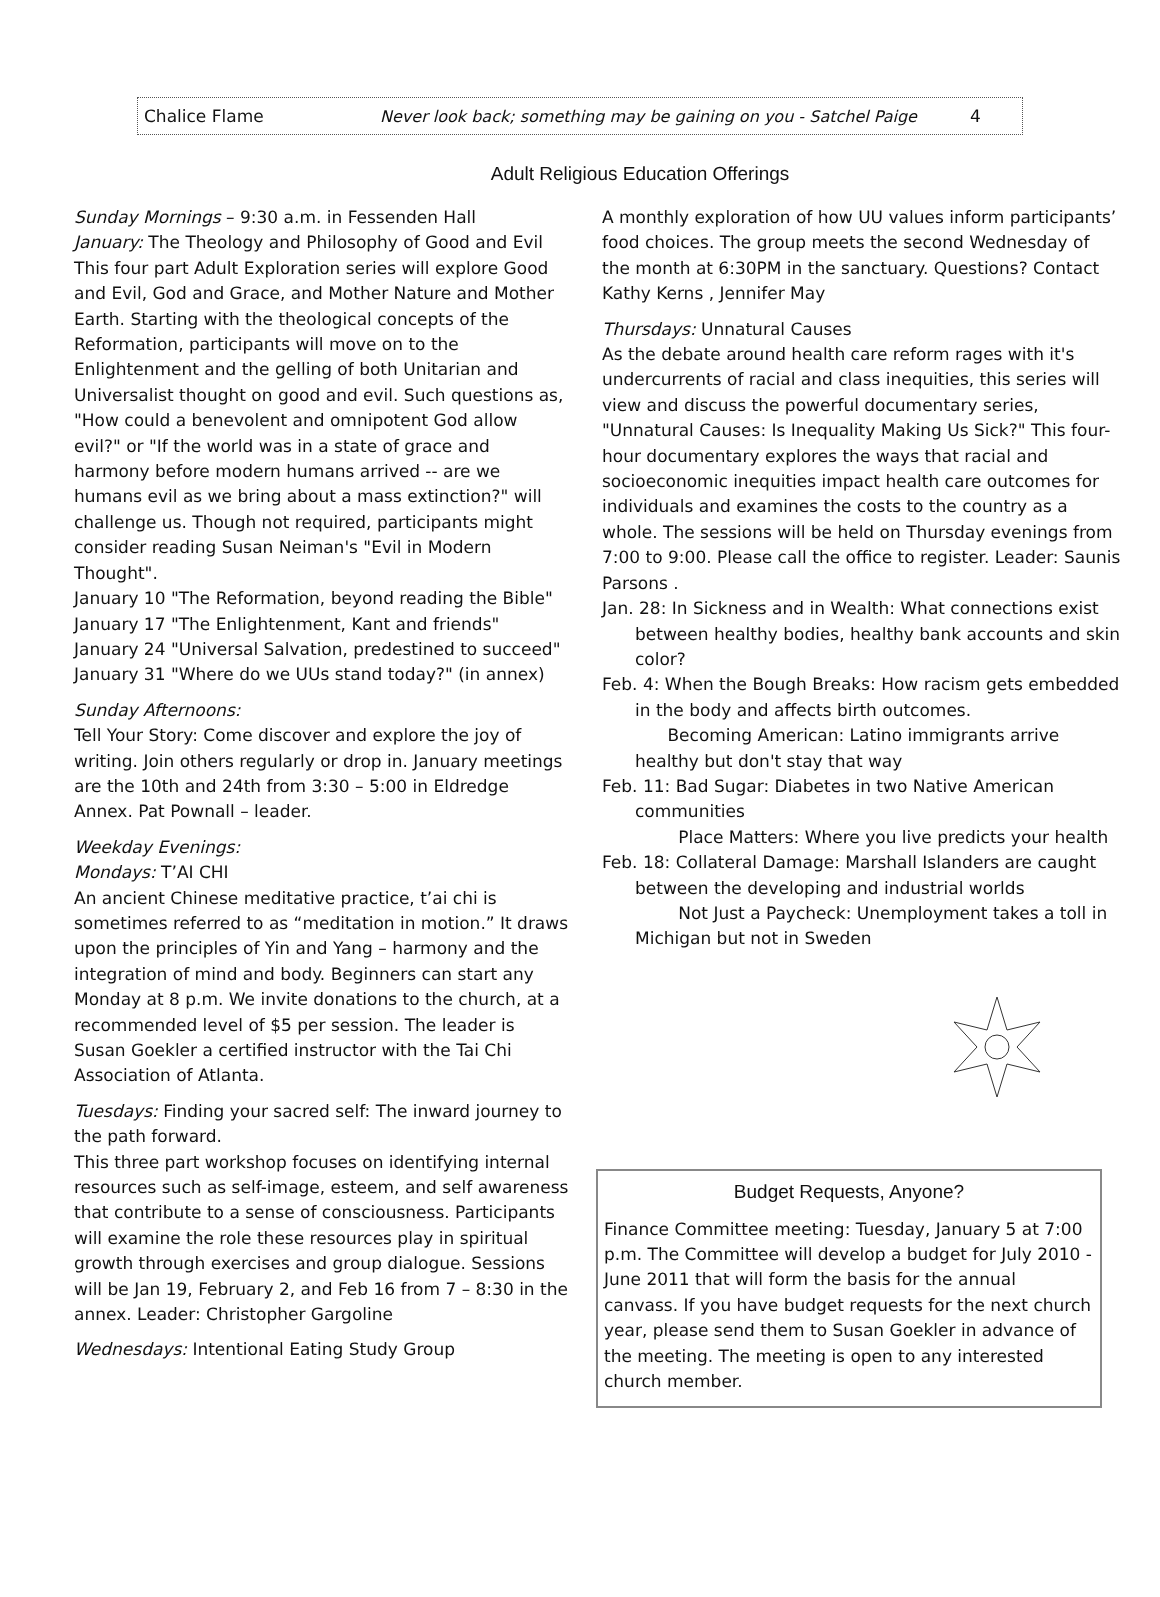Chalice Flame Never look back; something may be gaining on you - Satchel Paige 4
Adult Religious Education Offerings
Sunday Mornings – 9:30 a.m. in Fessenden Hall
January: The Theology and Philosophy of Good and Evil
This four part Adult Exploration series will explore Good and Evil, God and Grace, and Mother Nature and Mother Earth. Starting with the theological concepts of the Reformation, participants will move on to the Enlightenment and the gelling of both Unitarian and Universalist thought on good and evil. Such questions as, "How could a benevolent and omnipotent God allow evil?" or "If the world was in a state of grace and harmony before modern humans arrived -- are we humans evil as we bring about a mass extinction?" will challenge us. Though not required, participants might consider reading Susan Neiman's "Evil in Modern Thought".
January 10 "The Reformation, beyond reading the Bible"
January 17 "The Enlightenment, Kant and friends"
January 24 "Universal Salvation, predestined to succeed"
January 31 "Where do we UUs stand today?" (in annex)
Sunday Afternoons:
Tell Your Story: Come discover and explore the joy of writing. Join others regularly or drop in. January meetings are the 10th and 24th from 3:30 – 5:00 in Eldredge Annex. Pat Pownall – leader.
Weekday Evenings:
Mondays: T’AI CHI
An ancient Chinese meditative practice, t’ai chi is sometimes referred to as “meditation in motion.” It draws upon the principles of Yin and Yang – harmony and the integration of mind and body. Beginners can start any Monday at 8 p.m. We invite donations to the church, at a recommended level of $5 per session. The leader is Susan Goekler a certified instructor with the Tai Chi Association of Atlanta.
Tuesdays: Finding your sacred self: The inward journey to the path forward.
This three part workshop focuses on identifying internal resources such as self-image, esteem, and self awareness that contribute to a sense of consciousness. Participants will examine the role these resources play in spiritual growth through exercises and group dialogue. Sessions will be Jan 19, February 2, and Feb 16 from 7 – 8:30 in the annex. Leader: Christopher Gargoline
Wednesdays: Intentional Eating Study Group
A monthly exploration of how UU values inform participants’ food choices. The group meets the second Wednesday of the month at 6:30PM in the sanctuary. Questions? Contact Kathy Kerns , Jennifer May
Thursdays: Unnatural Causes
As the debate around health care reform rages with it's undercurrents of racial and class inequities, this series will view and discuss the powerful documentary series, "Unnatural Causes: Is Inequality Making Us Sick?" This four-hour documentary explores the ways that racial and socioeconomic inequities impact health care outcomes for individuals and examines the costs to the country as a whole. The sessions will be held on Thursday evenings from 7:00 to 9:00. Please call the office to register. Leader: Saunis Parsons .
Jan. 28: In Sickness and in Wealth: What connections exist between healthy bodies, healthy bank accounts and skin color?
Feb. 4: When the Bough Breaks: How racism gets embedded in the body and affects birth outcomes.
Becoming American: Latino immigrants arrive healthy but don't stay that way
Feb. 11: Bad Sugar: Diabetes in two Native American communities
Place Matters: Where you live predicts your health
Feb. 18: Collateral Damage: Marshall Islanders are caught between the developing and industrial worlds
Not Just a Paycheck: Unemployment takes a toll in Michigan but not in Sweden
Budget Requests, Anyone?
Finance Committee meeting: Tuesday, January 5 at 7:00 p.m. The Committee will develop a budget for July 2010 - June 2011 that will form the basis for the annual canvass. If you have budget requests for the next church year, please send them to Susan Goekler in advance of the meeting. The meeting is open to any interested church member.